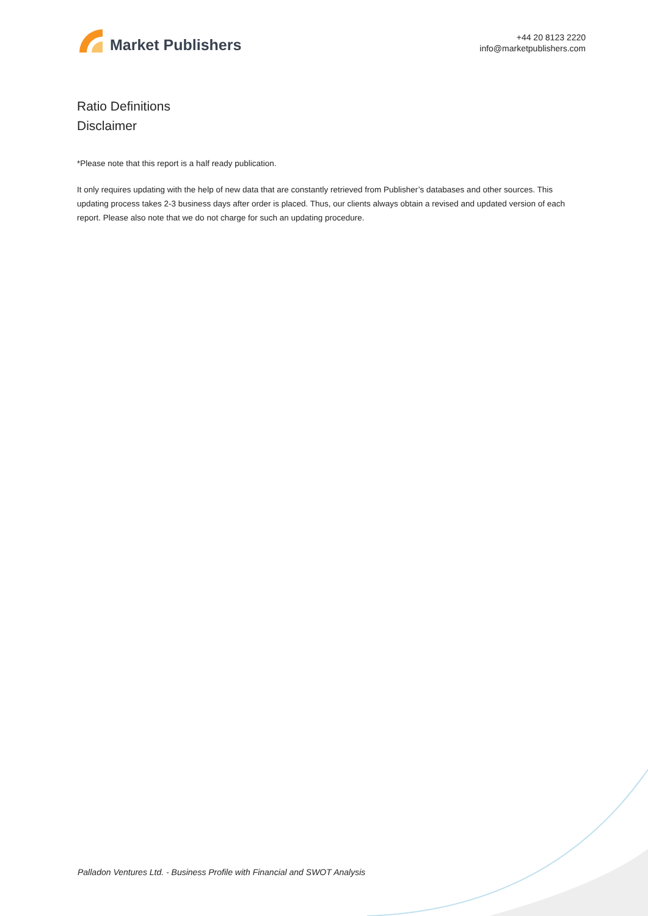Market Publishers
+44 20 8123 2220
info@marketpublishers.com
Ratio Definitions
Disclaimer
*Please note that this report is a half ready publication.
It only requires updating with the help of new data that are constantly retrieved from Publisher’s databases and other sources. This updating process takes 2-3 business days after order is placed. Thus, our clients always obtain a revised and updated version of each report. Please also note that we do not charge for such an updating procedure.
Palladon Ventures Ltd. - Business Profile with Financial and SWOT Analysis